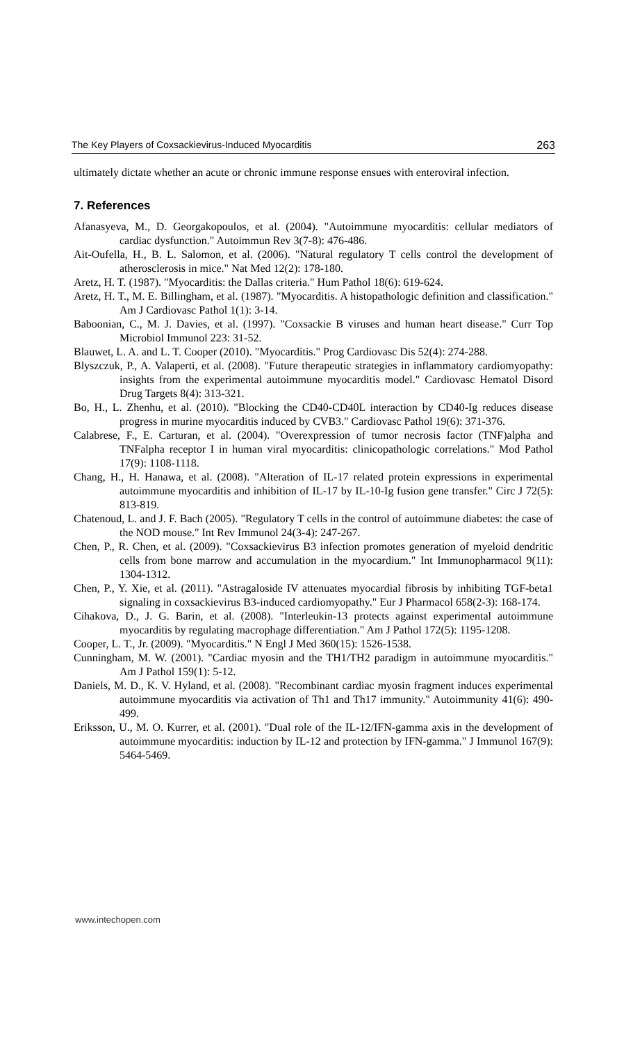The Key Players of Coxsackievirus-Induced Myocarditis 263
ultimately dictate whether an acute or chronic immune response ensues with enteroviral infection.
7. References
Afanasyeva, M., D. Georgakopoulos, et al. (2004). "Autoimmune myocarditis: cellular mediators of cardiac dysfunction." Autoimmun Rev 3(7-8): 476-486.
Ait-Oufella, H., B. L. Salomon, et al. (2006). "Natural regulatory T cells control the development of atherosclerosis in mice." Nat Med 12(2): 178-180.
Aretz, H. T. (1987). "Myocarditis: the Dallas criteria." Hum Pathol 18(6): 619-624.
Aretz, H. T., M. E. Billingham, et al. (1987). "Myocarditis. A histopathologic definition and classification." Am J Cardiovasc Pathol 1(1): 3-14.
Baboonian, C., M. J. Davies, et al. (1997). "Coxsackie B viruses and human heart disease." Curr Top Microbiol Immunol 223: 31-52.
Blauwet, L. A. and L. T. Cooper (2010). "Myocarditis." Prog Cardiovasc Dis 52(4): 274-288.
Blyszczuk, P., A. Valaperti, et al. (2008). "Future therapeutic strategies in inflammatory cardiomyopathy: insights from the experimental autoimmune myocarditis model." Cardiovasc Hematol Disord Drug Targets 8(4): 313-321.
Bo, H., L. Zhenhu, et al. (2010). "Blocking the CD40-CD40L interaction by CD40-Ig reduces disease progress in murine myocarditis induced by CVB3." Cardiovasc Pathol 19(6): 371-376.
Calabrese, F., E. Carturan, et al. (2004). "Overexpression of tumor necrosis factor (TNF)alpha and TNFalpha receptor I in human viral myocarditis: clinicopathologic correlations." Mod Pathol 17(9): 1108-1118.
Chang, H., H. Hanawa, et al. (2008). "Alteration of IL-17 related protein expressions in experimental autoimmune myocarditis and inhibition of IL-17 by IL-10-Ig fusion gene transfer." Circ J 72(5): 813-819.
Chatenoud, L. and J. F. Bach (2005). "Regulatory T cells in the control of autoimmune diabetes: the case of the NOD mouse." Int Rev Immunol 24(3-4): 247-267.
Chen, P., R. Chen, et al. (2009). "Coxsackievirus B3 infection promotes generation of myeloid dendritic cells from bone marrow and accumulation in the myocardium." Int Immunopharmacol 9(11): 1304-1312.
Chen, P., Y. Xie, et al. (2011). "Astragaloside IV attenuates myocardial fibrosis by inhibiting TGF-beta1 signaling in coxsackievirus B3-induced cardiomyopathy." Eur J Pharmacol 658(2-3): 168-174.
Cihakova, D., J. G. Barin, et al. (2008). "Interleukin-13 protects against experimental autoimmune myocarditis by regulating macrophage differentiation." Am J Pathol 172(5): 1195-1208.
Cooper, L. T., Jr. (2009). "Myocarditis." N Engl J Med 360(15): 1526-1538.
Cunningham, M. W. (2001). "Cardiac myosin and the TH1/TH2 paradigm in autoimmune myocarditis." Am J Pathol 159(1): 5-12.
Daniels, M. D., K. V. Hyland, et al. (2008). "Recombinant cardiac myosin fragment induces experimental autoimmune myocarditis via activation of Th1 and Th17 immunity." Autoimmunity 41(6): 490-499.
Eriksson, U., M. O. Kurrer, et al. (2001). "Dual role of the IL-12/IFN-gamma axis in the development of autoimmune myocarditis: induction by IL-12 and protection by IFN-gamma." J Immunol 167(9): 5464-5469.
www.intechopen.com